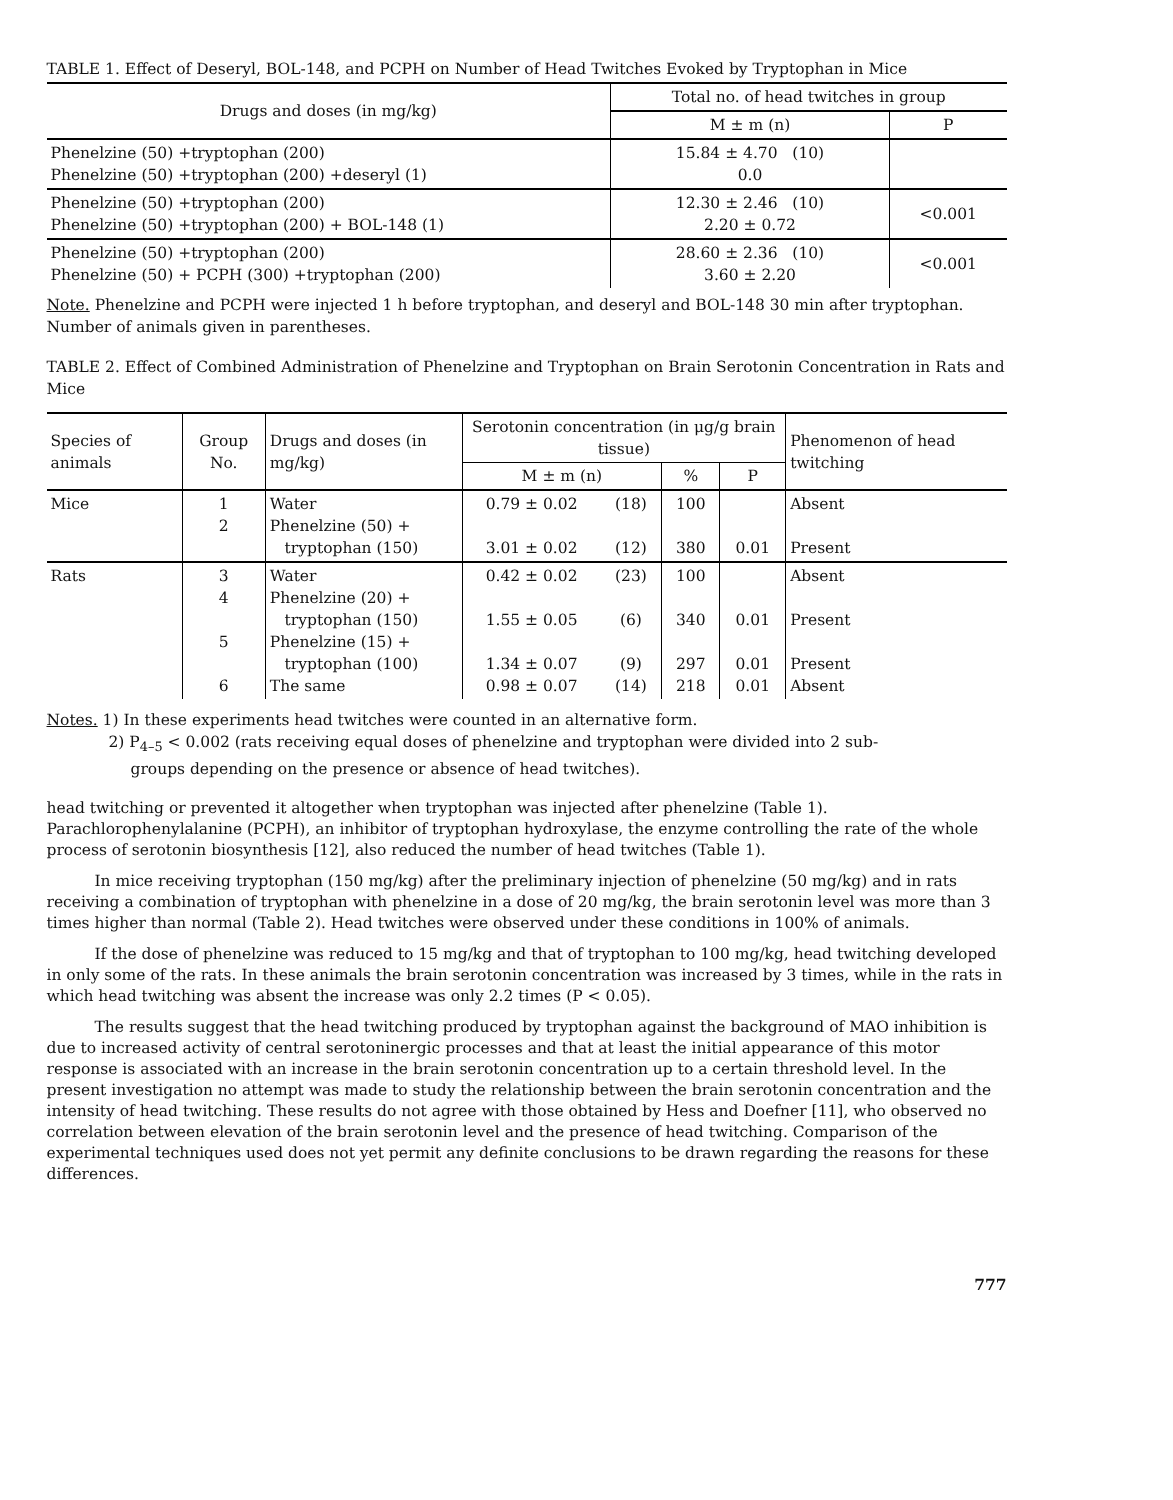TABLE 1. Effect of Deseryl, BOL-148, and PCPH on Number of Head Twitches Evoked by Tryptophan in Mice
| Drugs and doses (in mg/kg) | Total no. of head twitches in group | |
| --- | --- | --- |
| | M ± m (n) | P |
| Phenelzine (50) +tryptophan (200) Phenelzine (50) +tryptophan (200) +deseryl (1) | 15.84 ± 4.70 (10) 0.0 | |
| Phenelzine (50) +tryptophan (200) Phenelzine (50) +tryptophan (200) + BOL-148 (1) | 12.30 ± 2.46 (10) 2.20 ± 0.72 | <0.001 |
| Phenelzine (50) +tryptophan (200) Phenelzine (50) + PCPH (300) +tryptophan (200) | 28.60 ± 2.36 (10) 3.60 ± 2.20 | <0.001 |
Note. Phenelzine and PCPH were injected 1 h before tryptophan, and deseryl and BOL-148 30 min after tryptophan. Number of animals given in parentheses.
TABLE 2. Effect of Combined Administration of Phenelzine and Tryptophan on Brain Serotonin Concentration in Rats and Mice
| Species of animals | Group No. | Drugs and doses (in mg/kg) | Serotonin concentration (in μg/g brain tissue) | | | | Phenomenon of head twitching |
| --- | --- | --- | --- | --- | --- | --- | --- |
| | | | M ± m (n) | | % | P | |
| Mice | 1 2 | Water Phenelzine (50) + tryptophan (150) | 0.79 ± 0.02 3.01 ± 0.02 | (18) (12) | 100 380 | 0.01 | Absent Present |
| Rats | 3 4 5 6 | Water Phenelzine (20) + tryptophan (150) Phenelzine (15) + tryptophan (100) The same | 0.42 ± 0.02 1.55 ± 0.05 1.34 ± 0.07 0.98 ± 0.07 | (23) (6) (9) (14) | 100 340 297 218 | 0.01 0.01 0.01 | Absent Present Present Absent |
Notes. 1) In these experiments head twitches were counted in an alternative form.
2) P<sub>4–5</sub> < 0.002 (rats receiving equal doses of phenelzine and tryptophan were divided into 2 sub-
groups depending on the presence or absence of head twitches).
head twitching or prevented it altogether when tryptophan was injected after phenelzine (Table 1). Parachlorophenylalanine (PCPH), an inhibitor of tryptophan hydroxylase, the enzyme controlling the rate of the whole process of serotonin biosynthesis [12], also reduced the number of head twitches (Table 1).
In mice receiving tryptophan (150 mg/kg) after the preliminary injection of phenelzine (50 mg/kg) and in rats receiving a combination of tryptophan with phenelzine in a dose of 20 mg/kg, the brain serotonin level was more than 3 times higher than normal (Table 2). Head twitches were observed under these conditions in 100% of animals.
If the dose of phenelzine was reduced to 15 mg/kg and that of tryptophan to 100 mg/kg, head twitching developed in only some of the rats. In these animals the brain serotonin concentration was increased by 3 times, while in the rats in which head twitching was absent the increase was only 2.2 times (P < 0.05).
The results suggest that the head twitching produced by tryptophan against the background of MAO inhibition is due to increased activity of central serotoninergic processes and that at least the initial appearance of this motor response is associated with an increase in the brain serotonin concentration up to a certain threshold level. In the present investigation no attempt was made to study the relationship between the brain serotonin concentration and the intensity of head twitching. These results do not agree with those obtained by Hess and Doefner [11], who observed no correlation between elevation of the brain serotonin level and the presence of head twitching. Comparison of the experimental techniques used does not yet permit any definite conclusions to be drawn regarding the reasons for these differences.
777